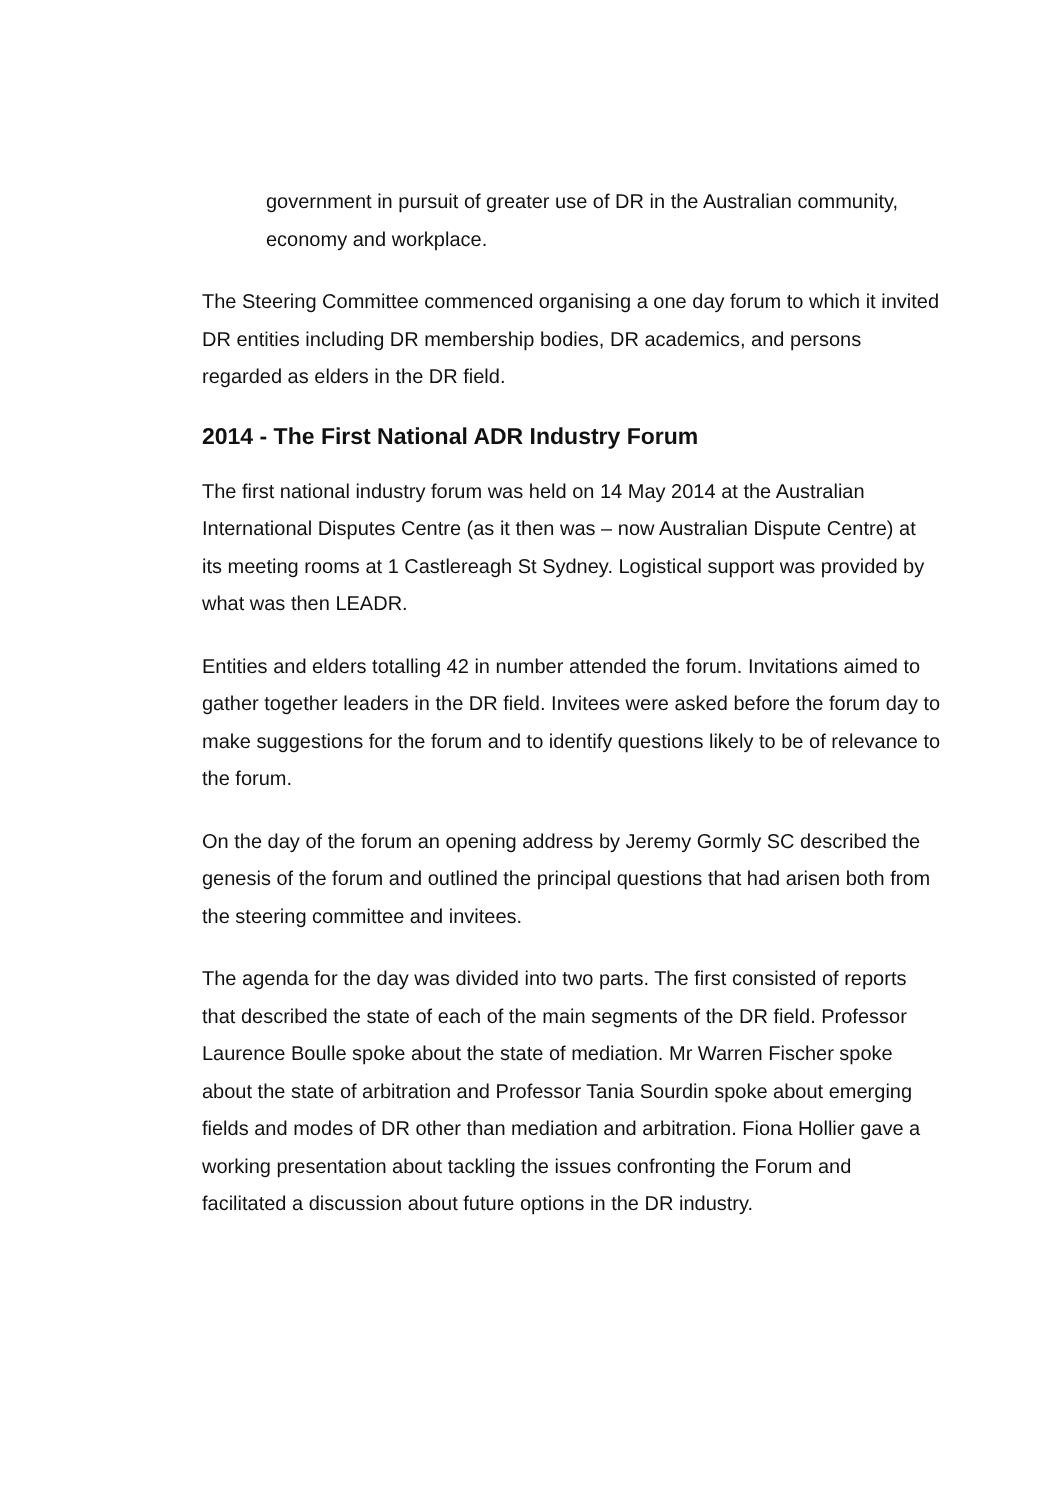government in pursuit of greater use of DR in the Australian community, economy and workplace.
The Steering Committee commenced organising a one day forum to which it invited DR entities including DR membership bodies, DR academics, and persons regarded as elders in the DR field.
2014 - The First National ADR Industry Forum
The first national industry forum was held on 14 May 2014 at the Australian International Disputes Centre (as it then was – now Australian Dispute Centre) at its meeting rooms at 1 Castlereagh St Sydney. Logistical support was provided by what was then LEADR.
Entities and elders totalling 42 in number attended the forum. Invitations aimed to gather together leaders in the DR field. Invitees were asked before the forum day to make suggestions for the forum and to identify questions likely to be of relevance to the forum.
On the day of the forum an opening address by Jeremy Gormly SC described the genesis of the forum and outlined the principal questions that had arisen both from the steering committee and invitees.
The agenda for the day was divided into two parts. The first consisted of reports that described the state of each of the main segments of the DR field. Professor Laurence Boulle spoke about the state of mediation. Mr Warren Fischer spoke about the state of arbitration and Professor Tania Sourdin spoke about emerging fields and modes of DR other than mediation and arbitration. Fiona Hollier gave a working presentation about tackling the issues confronting the Forum and facilitated a discussion about future options in the DR industry.